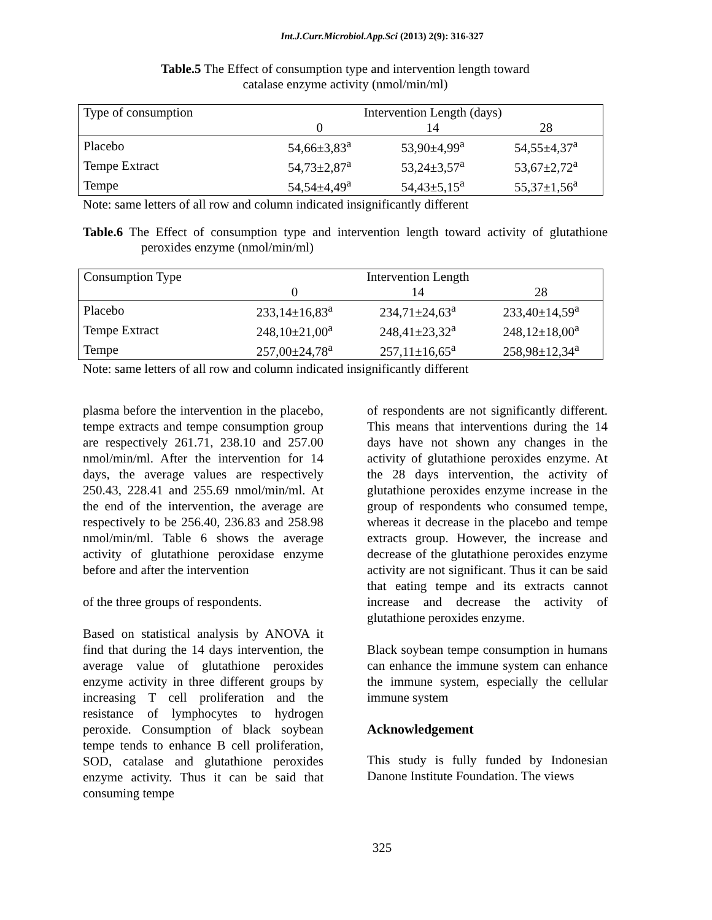Int.J.Curr.Microbiol.App.Sci (2013) 2(9): 316-327
Table.5 The Effect of consumption type and intervention length toward
catalase enzyme activity (nmol/min/ml)
| Type of consumption | Intervention Length (days) | | |
| | 0 | 14 | 28 |
| Placebo | 54,66±3,83<sup>a</sup> | 53,90±4,99<sup>a</sup> | 54,55±4,37<sup>a</sup> |
| Tempe Extract | 54,73±2,87<sup>a</sup> | 53,24±3,57<sup>a</sup> | 53,67±2,72<sup>a</sup> |
| Tempe | 54,54±4,49<sup>a</sup> | 54,43±5,15<sup>a</sup> | 55,37±1,56<sup>a</sup> |
Note: same letters of all row and column indicated insignificantly different
Table.6 The Effect of consumption type and intervention length toward activity of glutathione peroxides enzyme (nmol/min/ml)
| Consumption Type | Intervention Length | | |
| | 0 | 14 | 28 |
| Placebo | 233,14±16,83<sup>a</sup> | 234,71±24,63<sup>a</sup> | 233,40±14,59<sup>a</sup> |
| Tempe Extract | 248,10±21,00<sup>a</sup> | 248,41±23,32<sup>a</sup> | 248,12±18,00<sup>a</sup> |
| Tempe | 257,00±24,78<sup>a</sup> | 257,11±16,65<sup>a</sup> | 258,98±12,34<sup>a</sup> |
Note: same letters of all row and column indicated insignificantly different
plasma before the intervention in the placebo, tempe extracts and tempe consumption group are respectively 261.71, 238.10 and 257.00 nmol/min/ml. After the intervention for 14 days, the average values are respectively 250.43, 228.41 and 255.69 nmol/min/ml. At the end of the intervention, the average are respectively to be 256.40, 236.83 and 258.98 nmol/min/ml. Table 6 shows the average activity of glutathione peroxidase enzyme before and after the intervention
of the three groups of respondents.
Based on statistical analysis by ANOVA it find that during the 14 days intervention, the average value of glutathione peroxides enzyme activity in three different groups by increasing T cell proliferation and the resistance of lymphocytes to hydrogen peroxide. Consumption of black soybean tempe tends to enhance B cell proliferation, SOD, catalase and glutathione peroxides enzyme activity. Thus it can be said that consuming tempe
of respondents are not significantly different. This means that interventions during the 14 days have not shown any changes in the activity of glutathione peroxides enzyme. At the 28 days intervention, the activity of glutathione peroxides enzyme increase in the group of respondents who consumed tempe, whereas it decrease in the placebo and tempe extracts group. However, the increase and decrease of the glutathione peroxides enzyme activity are not significant. Thus it can be said that eating tempe and its extracts cannot increase and decrease the activity of glutathione peroxides enzyme.
Black soybean tempe consumption in humans can enhance the immune system can enhance the immune system, especially the cellular immune system
Acknowledgement
This study is fully funded by Indonesian Danone Institute Foundation. The views
325